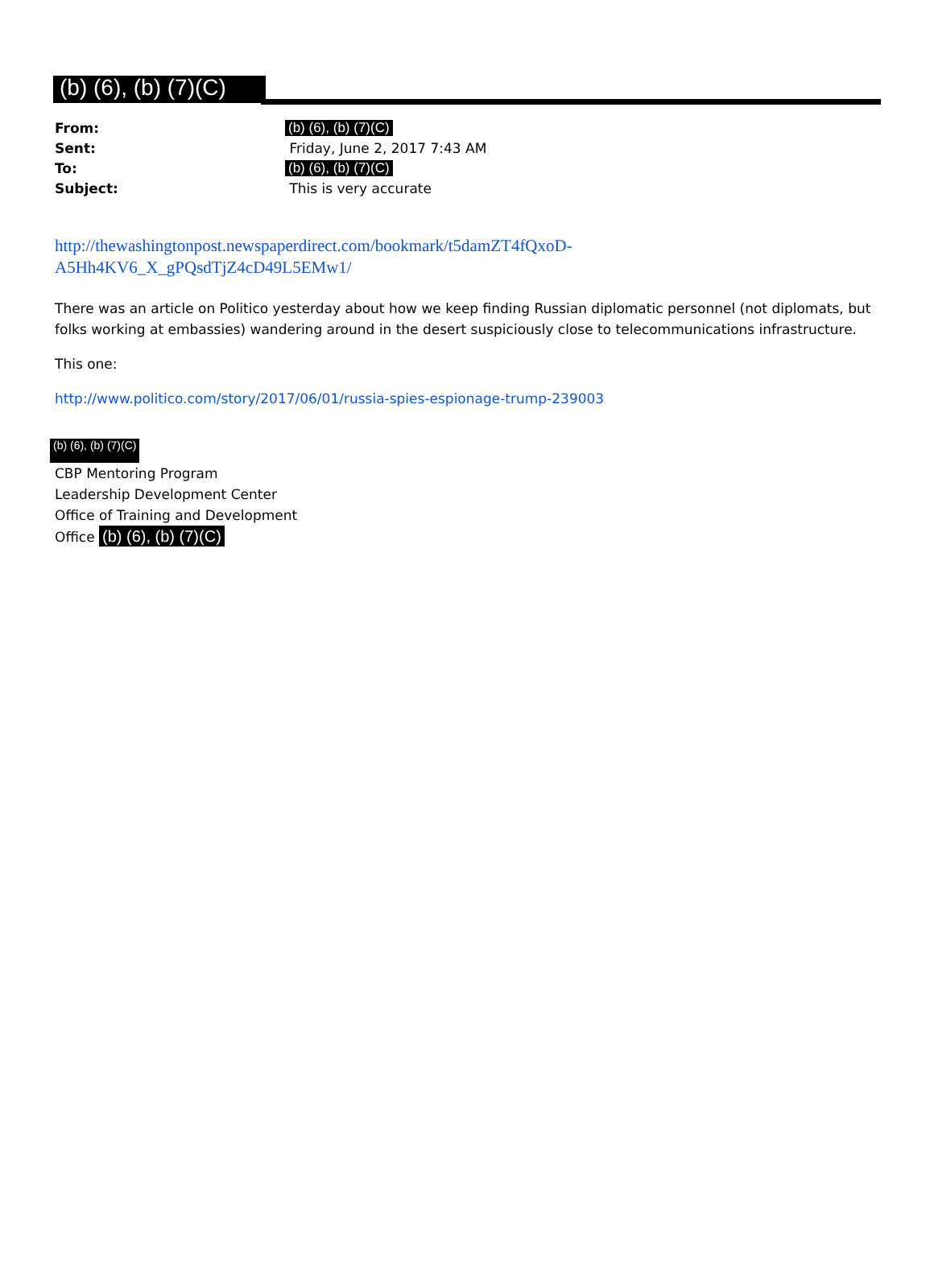(b) (6), (b) (7)(C)
| From: | (b) (6), (b) (7)(C) |
| Sent: | Friday, June 2, 2017 7:43 AM |
| To: | (b) (6), (b) (7)(C) |
| Subject: | This is very accurate |
http://thewashingtonpost.newspaperdirect.com/bookmark/t5damZT4fQxoD-
A5Hh4KV6_X_gPQsdTjZ4cD49L5EMw1/
There was an article on Politico yesterday about how we keep finding Russian diplomatic personnel (not diplomats, but folks working at embassies) wandering around in the desert suspiciously close to telecommunications infrastructure.
This one:
http://www.politico.com/story/2017/06/01/russia-spies-espionage-trump-239003
(b) (6), (b) (7)(C)
CBP Mentoring Program
Leadership Development Center
Office of Training and Development
Office (b) (6), (b) (7)(C)